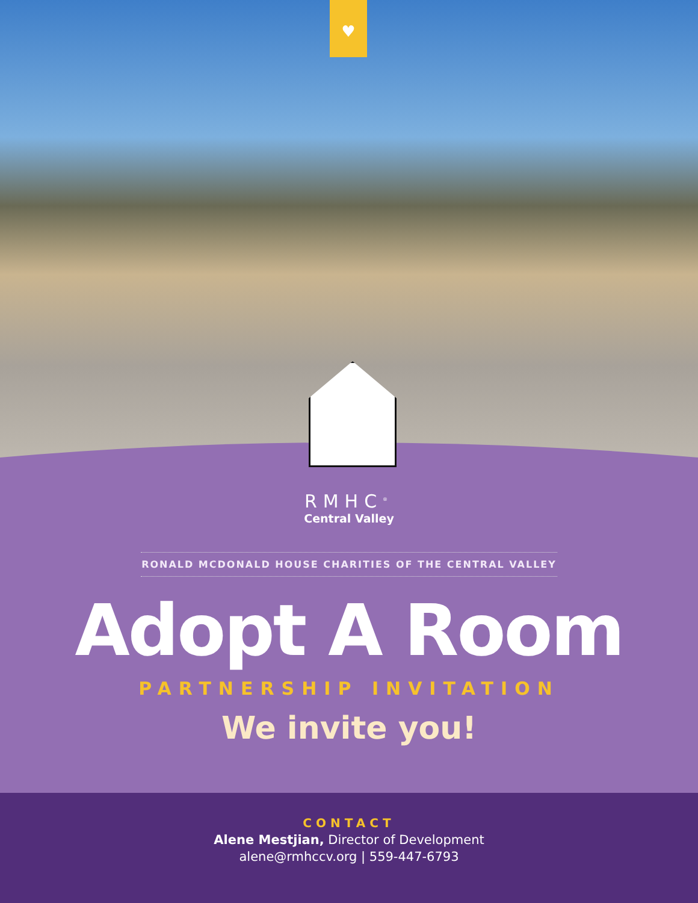♥
RMHC<sup>®</sup>
Central Valley
RONALD MCDONALD HOUSE CHARITIES OF THE CENTRAL VALLEY
Adopt A Room
PARTNERSHIP INVITATION
We invite you!
CONTACT
Alene Mestjian, Director of Development
alene@rmhccv.org | 559-447-6793